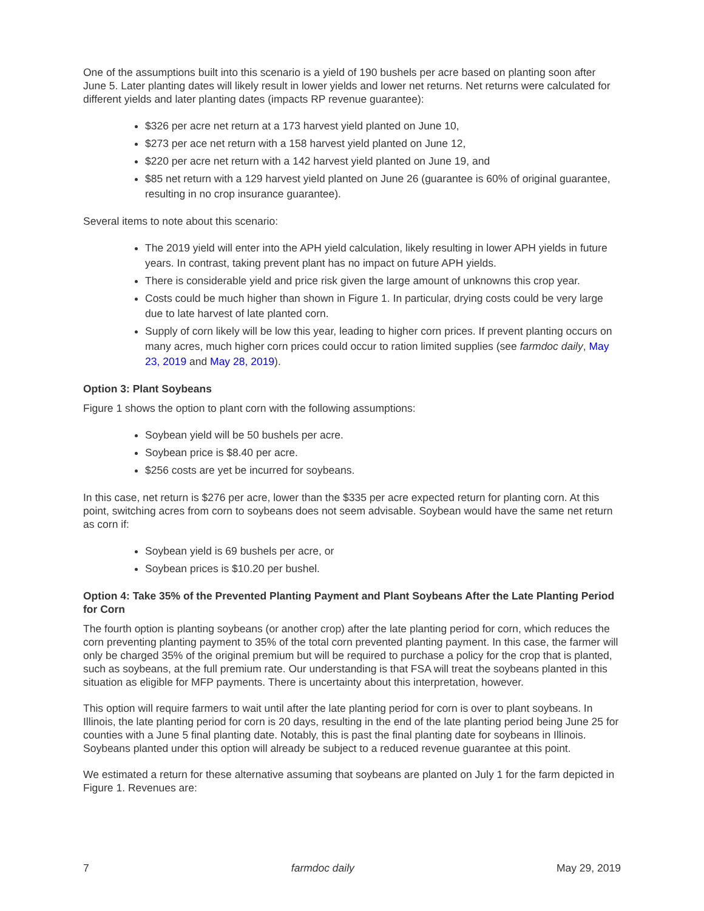One of the assumptions built into this scenario is a yield of 190 bushels per acre based on planting soon after June 5. Later planting dates will likely result in lower yields and lower net returns. Net returns were calculated for different yields and later planting dates (impacts RP revenue guarantee):
$326 per acre net return at a 173 harvest yield planted on June 10,
$273 per ace net return with a 158 harvest yield planted on June 12,
$220 per acre net return with a 142 harvest yield planted on June 19, and
$85 net return with a 129 harvest yield planted on June 26 (guarantee is 60% of original guarantee, resulting in no crop insurance guarantee).
Several items to note about this scenario:
The 2019 yield will enter into the APH yield calculation, likely resulting in lower APH yields in future years. In contrast, taking prevent plant has no impact on future APH yields.
There is considerable yield and price risk given the large amount of unknowns this crop year.
Costs could be much higher than shown in Figure 1. In particular, drying costs could be very large due to late harvest of late planted corn.
Supply of corn likely will be low this year, leading to higher corn prices. If prevent planting occurs on many acres, much higher corn prices could occur to ration limited supplies (see farmdoc daily, May 23, 2019 and May 28, 2019).
Option 3: Plant Soybeans
Figure 1 shows the option to plant corn with the following assumptions:
Soybean yield will be 50 bushels per acre.
Soybean price is $8.40 per acre.
$256 costs are yet be incurred for soybeans.
In this case, net return is $276 per acre, lower than the $335 per acre expected return for planting corn. At this point, switching acres from corn to soybeans does not seem advisable. Soybean would have the same net return as corn if:
Soybean yield is 69 bushels per acre, or
Soybean prices is $10.20 per bushel.
Option 4: Take 35% of the Prevented Planting Payment and Plant Soybeans After the Late Planting Period for Corn
The fourth option is planting soybeans (or another crop) after the late planting period for corn, which reduces the corn preventing planting payment to 35% of the total corn prevented planting payment. In this case, the farmer will only be charged 35% of the original premium but will be required to purchase a policy for the crop that is planted, such as soybeans, at the full premium rate. Our understanding is that FSA will treat the soybeans planted in this situation as eligible for MFP payments. There is uncertainty about this interpretation, however.
This option will require farmers to wait until after the late planting period for corn is over to plant soybeans. In Illinois, the late planting period for corn is 20 days, resulting in the end of the late planting period being June 25 for counties with a June 5 final planting date. Notably, this is past the final planting date for soybeans in Illinois. Soybeans planted under this option will already be subject to a reduced revenue guarantee at this point.
We estimated a return for these alternative assuming that soybeans are planted on July 1 for the farm depicted in Figure 1. Revenues are:
7 farmdoc daily May 29, 2019